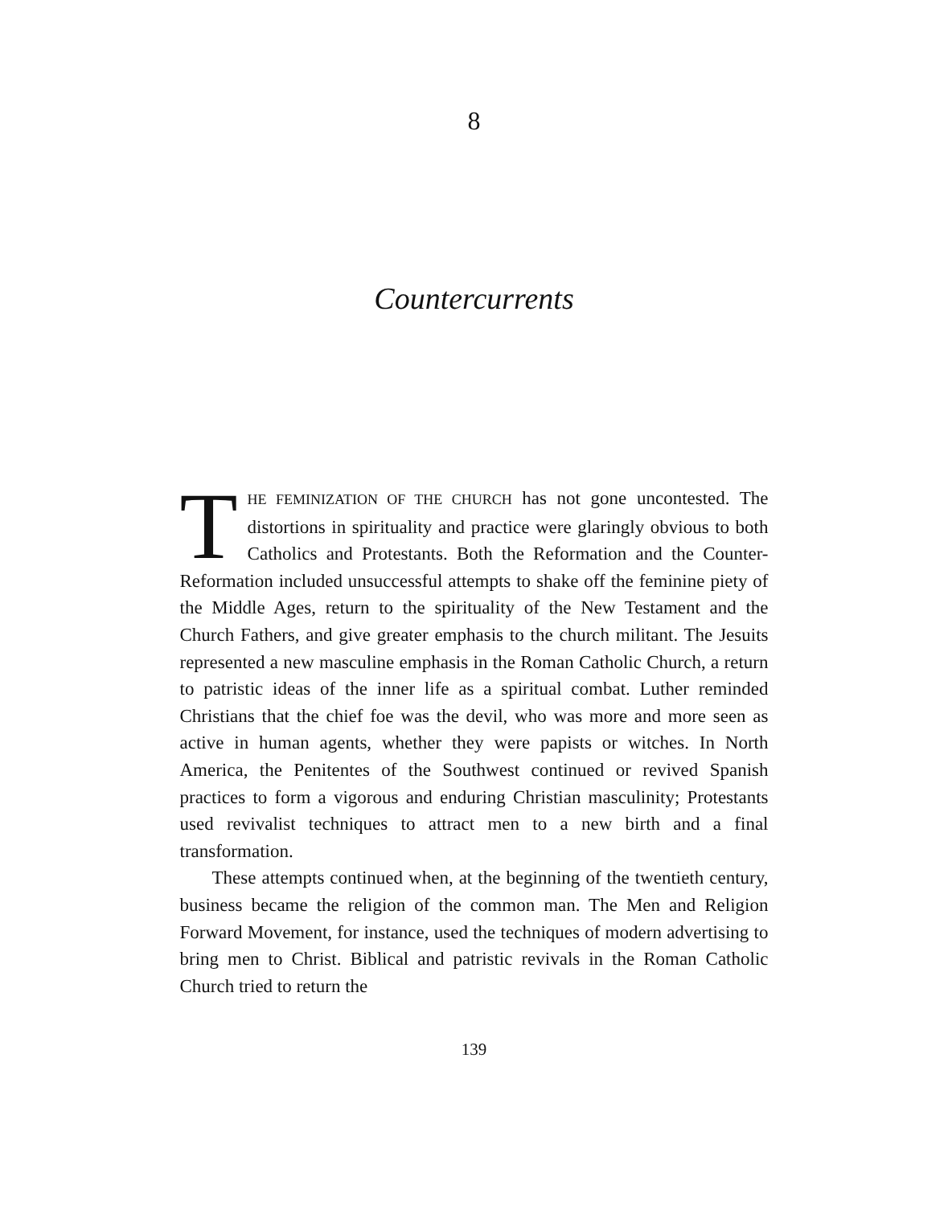8
Countercurrents
THE FEMINIZATION OF THE CHURCH has not gone uncontested. The distortions in spirituality and practice were glaringly obvious to both Catholics and Protestants. Both the Reformation and the Counter-Reformation included unsuccessful attempts to shake off the feminine piety of the Middle Ages, return to the spirituality of the New Testament and the Church Fathers, and give greater emphasis to the church militant. The Jesuits represented a new masculine emphasis in the Roman Catholic Church, a return to patristic ideas of the inner life as a spiritual combat. Luther reminded Christians that the chief foe was the devil, who was more and more seen as active in human agents, whether they were papists or witches. In North America, the Penitentes of the Southwest continued or revived Spanish practices to form a vigorous and enduring Christian masculinity; Protestants used revivalist techniques to attract men to a new birth and a final transformation.
These attempts continued when, at the beginning of the twentieth century, business became the religion of the common man. The Men and Religion Forward Movement, for instance, used the techniques of modern advertising to bring men to Christ. Biblical and patristic revivals in the Roman Catholic Church tried to return the
139